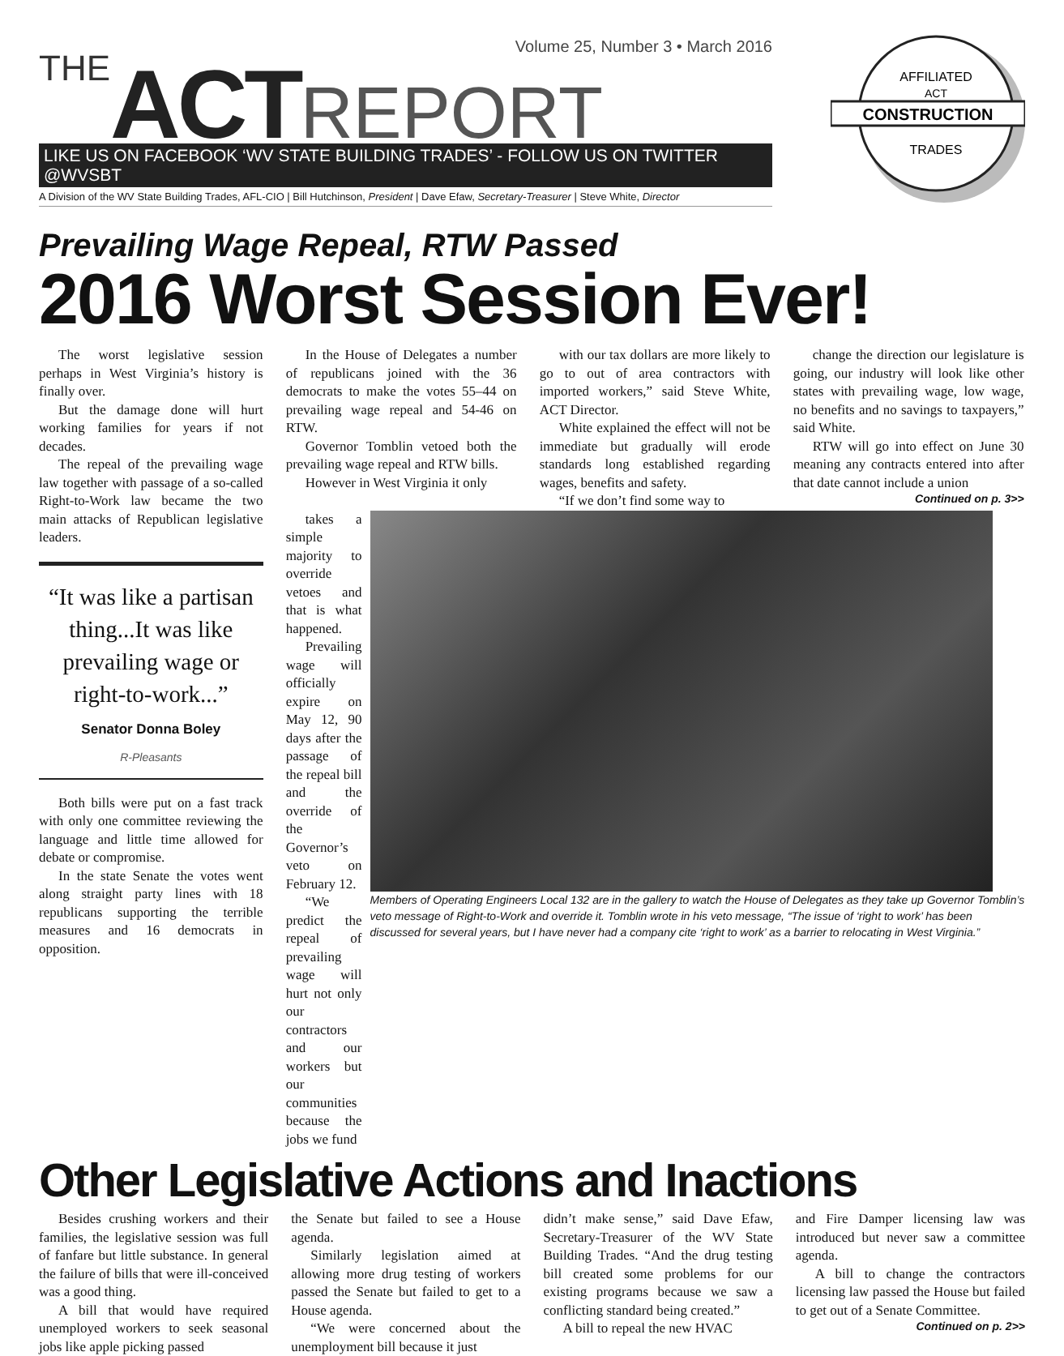Volume 25, Number 3 • March 2016
THE ACT REPORT
LIKE US ON FACEBOOK ‘WV STATE BUILDING TRADES’ - FOLLOW US ON TWITTER @WVSBT
A Division of the WV State Building Trades, AFL-CIO | Bill Hutchinson, President | Dave Efaw, Secretary-Treasurer | Steve White, Director
CONSTRUCTION
AFFILIATED
ACT
TRADES
Prevailing Wage Repeal, RTW Passed
2016 Worst Session Ever!
The worst legislative session perhaps in West Virginia’s history is finally over.
But the damage done will hurt working families for years if not decades.
The repeal of the prevailing wage law together with passage of a so-called Right-to-Work law became the two main attacks of Republican legislative leaders.
“It was like a partisan thing...It was like prevailing wage or right-to-work...”
Senator Donna Boley
R-Pleasants
Both bills were put on a fast track with only one committee reviewing the language and little time allowed for debate or compromise.
In the state Senate the votes went along straight party lines with 18 republicans supporting the terrible measures and 16 democrats in opposition.
In the House of Delegates a number of republicans joined with the 36 democrats to make the votes 55–44 on prevailing wage repeal and 54-46 on RTW.
Governor Tomblin vetoed both the prevailing wage repeal and RTW bills.
However in West Virginia it only
with our tax dollars are more likely to go to out of area contractors with imported workers,” said Steve White, ACT Director.
White explained the effect will not be immediate but gradually will erode standards long established regarding wages, benefits and safety.
“If we don’t find some way to
change the direction our legislature is going, our industry will look like other states with prevailing wage, low wage, no benefits and no savings to taxpayers,” said White.
RTW will go into effect on June 30 meaning any contracts entered into after that date cannot include a union
Continued on p. 3>>
takes a simple majority to override vetoes and that is what happened.
Prevailing wage will officially expire on May 12, 90 days after the passage of the repeal bill and the override of the Governor’s veto on February 12.
“We predict the repeal of prevailing wage will hurt not only our contractors and our workers but our communities because the jobs we fund
Members of Operating Engineers Local 132 are in the gallery to watch the House of Delegates as they take up Governor Tomblin’s veto message of Right-to-Work and override it. Tomblin wrote in his veto message, “The issue of ‘right to work’ has been discussed for several years, but I have never had a company cite ‘right to work’ as a barrier to relocating in West Virginia.”
Other Legislative Actions and Inactions
Besides crushing workers and their families, the legislative session was full of fanfare but little substance. In general the failure of bills that were ill-conceived was a good thing.
A bill that would have required unemployed workers to seek seasonal jobs like apple picking passed
the Senate but failed to see a House agenda.
Similarly legislation aimed at allowing more drug testing of workers passed the Senate but failed to get to a House agenda.
“We were concerned about the unemployment bill because it just
didn’t make sense,” said Dave Efaw, Secretary-Treasurer of the WV State Building Trades. “And the drug testing bill created some problems for our existing programs because we saw a conflicting standard being created.”
A bill to repeal the new HVAC
and Fire Damper licensing law was introduced but never saw a committee agenda.
A bill to change the contractors licensing law passed the House but failed to get out of a Senate Committee.
Continued on p. 2>>